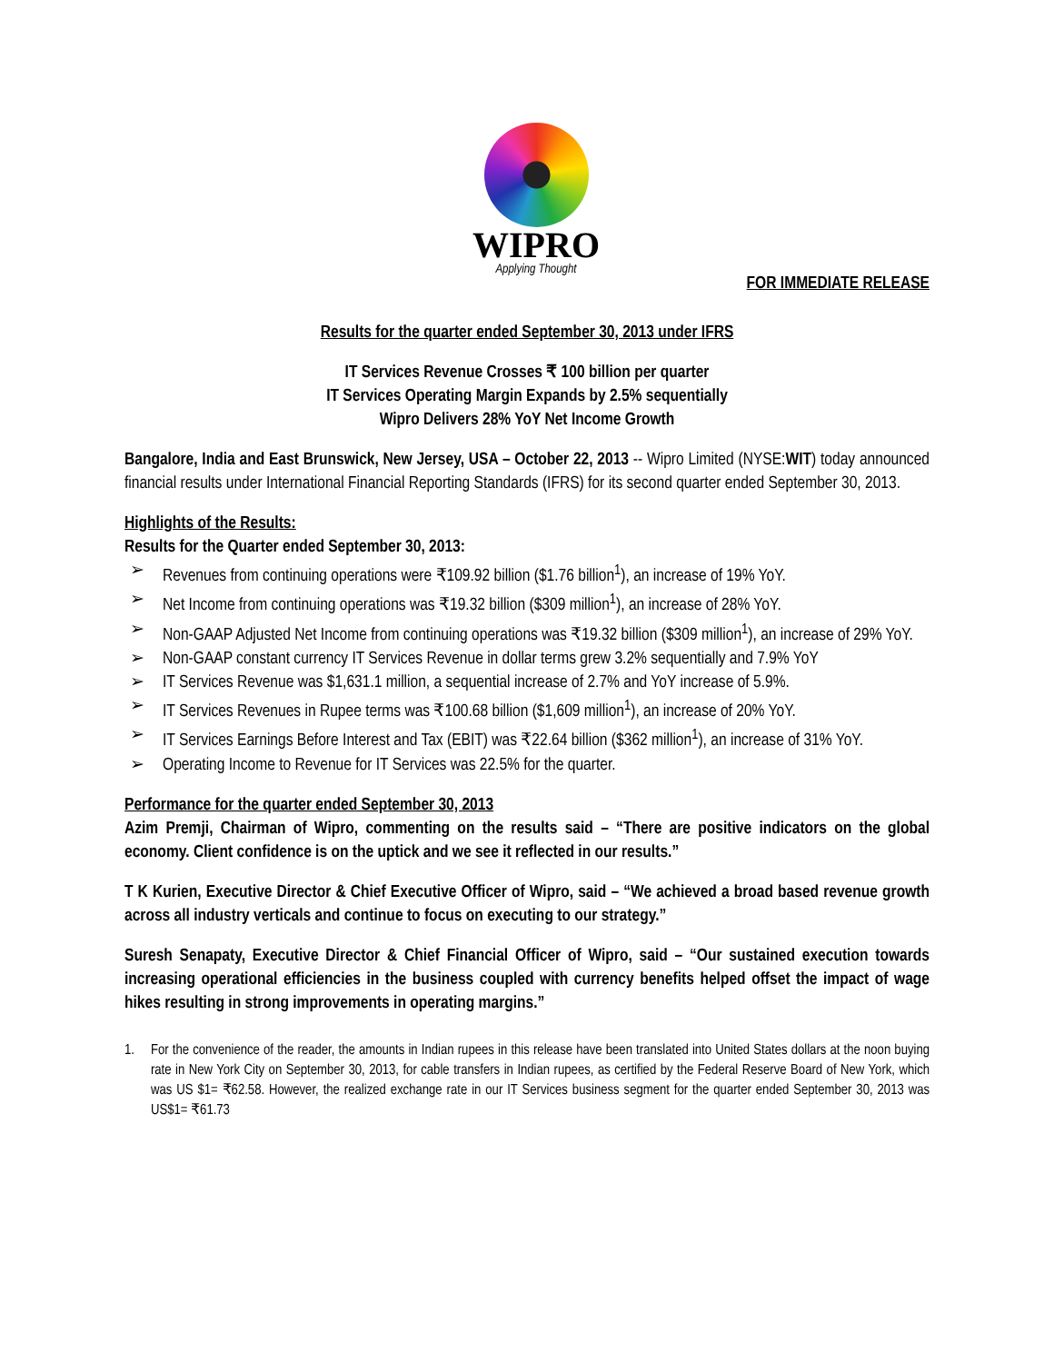WIPRO
Applying Thought
FOR IMMEDIATE RELEASE
Results for the quarter ended September 30, 2013 under IFRS
IT Services Revenue Crosses ₹ 100 billion per quarter
IT Services Operating Margin Expands by 2.5% sequentially
Wipro Delivers 28% YoY Net Income Growth
Bangalore, India and East Brunswick, New Jersey, USA – October 22, 2013 -- Wipro Limited (NYSE:WIT) today announced financial results under International Financial Reporting Standards (IFRS) for its second quarter ended September 30, 2013.
Highlights of the Results:
Results for the Quarter ended September 30, 2013:
➢ Revenues from continuing operations were ₹109.92 billion ($1.76 billion<sup>1</sup>), an increase of 19% YoY.
➢ Net Income from continuing operations was ₹19.32 billion ($309 million<sup>1</sup>), an increase of 28% YoY.
➢ Non-GAAP Adjusted Net Income from continuing operations was ₹19.32 billion ($309 million<sup>1</sup>), an increase of 29% YoY.
➢ Non-GAAP constant currency IT Services Revenue in dollar terms grew 3.2% sequentially and 7.9% YoY
➢ IT Services Revenue was $1,631.1 million, a sequential increase of 2.7% and YoY increase of 5.9%.
➢ IT Services Revenues in Rupee terms was ₹100.68 billion ($1,609 million<sup>1</sup>), an increase of 20% YoY.
➢ IT Services Earnings Before Interest and Tax (EBIT) was ₹22.64 billion ($362 million<sup>1</sup>), an increase of 31% YoY.
➢ Operating Income to Revenue for IT Services was 22.5% for the quarter.
Performance for the quarter ended September 30, 2013
Azim Premji, Chairman of Wipro, commenting on the results said – “There are positive indicators on the global economy. Client confidence is on the uptick and we see it reflected in our results.”
T K Kurien, Executive Director & Chief Executive Officer of Wipro, said – “We achieved a broad based revenue growth across all industry verticals and continue to focus on executing to our strategy.”
Suresh Senapaty, Executive Director & Chief Financial Officer of Wipro, said – “Our sustained execution towards increasing operational efficiencies in the business coupled with currency benefits helped offset the impact of wage hikes resulting in strong improvements in operating margins.”
1. For the convenience of the reader, the amounts in Indian rupees in this release have been translated into United States dollars at the noon buying rate in New York City on September 30, 2013, for cable transfers in Indian rupees, as certified by the Federal Reserve Board of New York, which was US $1= ₹62.58. However, the realized exchange rate in our IT Services business segment for the quarter ended September 30, 2013 was US$1= ₹61.73